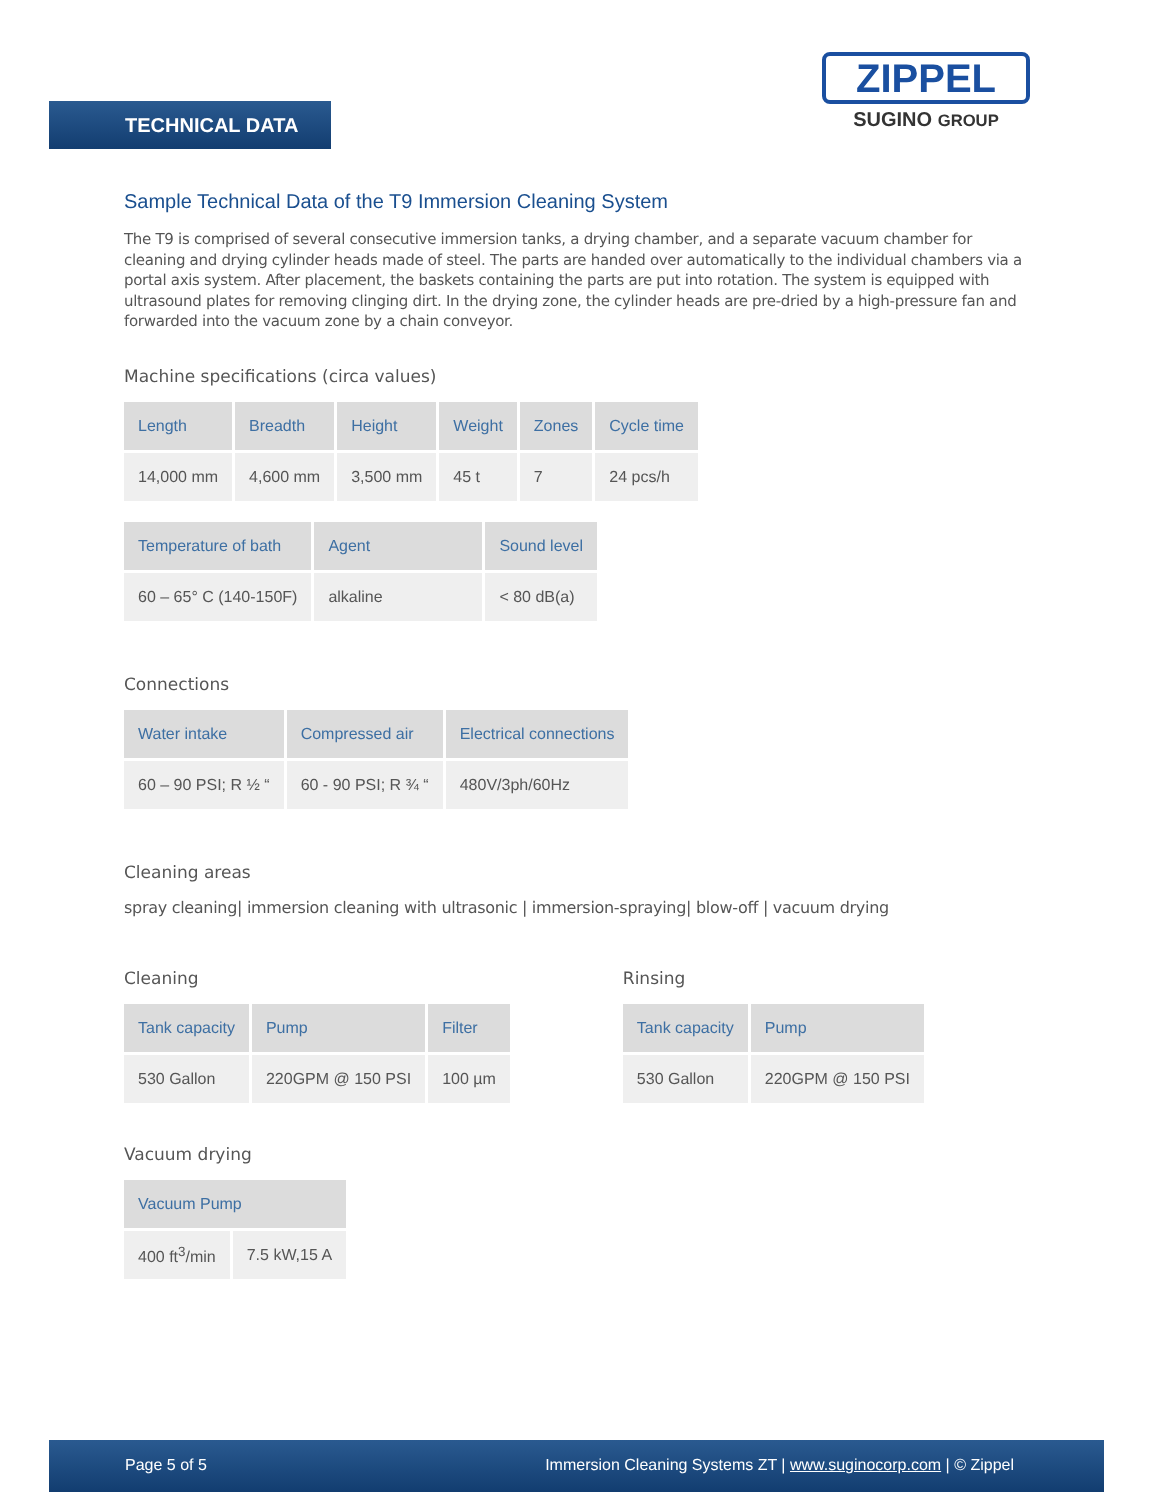TECHNICAL DATA
ZIPPEL
SUGINO GROUP
Sample Technical Data of the T9 Immersion Cleaning System
The T9 is comprised of several consecutive immersion tanks, a drying chamber, and a separate vacuum chamber for cleaning and drying cylinder heads made of steel. The parts are handed over automatically to the individual chambers via a portal axis system. After placement, the baskets containing the parts are put into rotation. The system is equipped with ultrasound plates for removing clinging dirt. In the drying zone, the cylinder heads are pre-dried by a high-pressure fan and forwarded into the vacuum zone by a chain conveyor.
Machine specifications (circa values)
| Length | Breadth | Height | Weight | Zones | Cycle time |
| --- | --- | --- | --- | --- | --- |
| 14,000 mm | 4,600 mm | 3,500 mm | 45 t | 7 | 24 pcs/h |
| Temperature of bath | Agent | Sound level |
| --- | --- | --- |
| 60 – 65° C (140-150F) | alkaline | < 80 dB(a) |
Connections
| Water intake | Compressed air | Electrical connections |
| --- | --- | --- |
| 60 – 90 PSI; R ½ “ | 60 - 90 PSI; R ¾ “ | 480V/3ph/60Hz |
Cleaning areas
spray cleaning| immersion cleaning with ultrasonic | immersion-spraying| blow-off | vacuum drying
Cleaning
| Tank capacity | Pump | Filter |
| --- | --- | --- |
| 530 Gallon | 220GPM @ 150 PSI | 100 µm |
Rinsing
| Tank capacity | Pump |
| --- | --- |
| 530 Gallon | 220GPM @ 150 PSI |
Vacuum drying
| Vacuum Pump | |
| --- | --- |
| 400 ft<sup>3</sup>/min | 7.5 kW,15 A |
Page 5 of 5 Immersion Cleaning Systems ZT | www.suginocorp.com | © Zippel